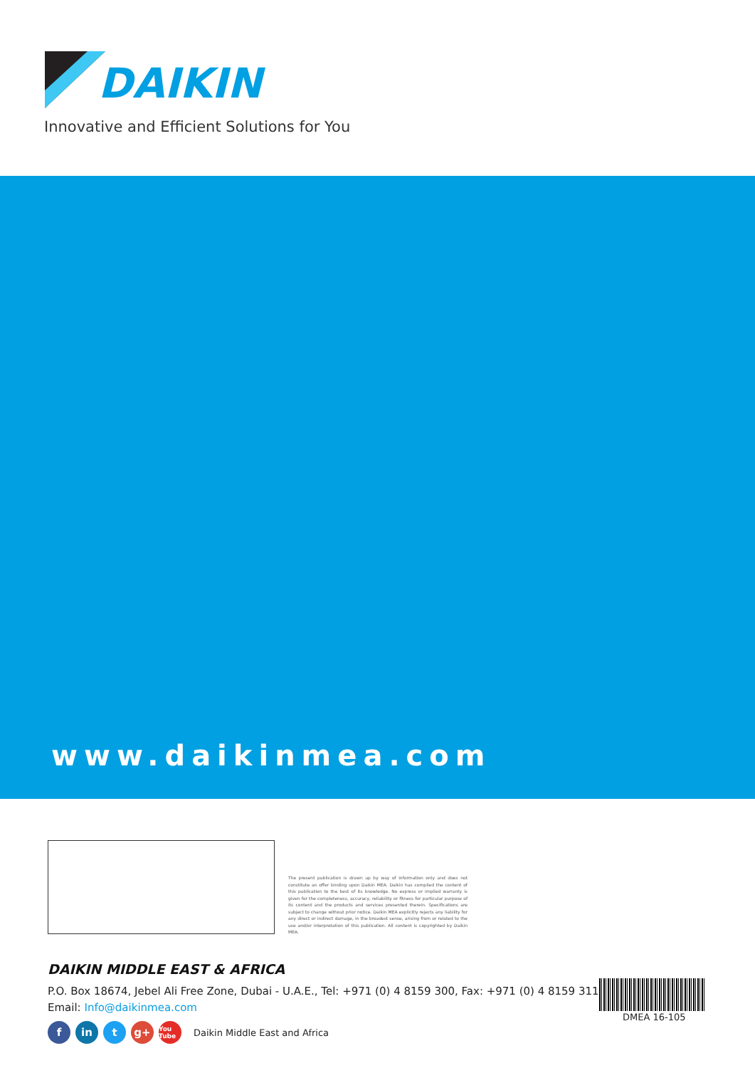DAIKIN
Innovative and Efficient Solutions for You
www.daikinmea.com
The present publication is drawn up by way of information only and does not constitute an offer binding upon Daikin MEA. Daikin has compiled the content of this publication to the best of its knowledge. No express or implied warranty is given for the completeness, accuracy, reliability or fitness for particular purpose of its content and the products and services presented therein. Specifications are subject to change without prior notice. Daikin MEA explicitly rejects any liability for any direct or indirect damage, in the broadest sense, arising from or related to the use and/or interpretation of this publication. All content is copyrighted by Daikin MEA.
DAIKIN MIDDLE EAST & AFRICA
P.O. Box 18674, Jebel Ali Free Zone, Dubai - U.A.E., Tel: +971 (0) 4 8159 300, Fax: +971 (0) 4 8159 311
Email: Info@daikinmea.com
fin t g+ You Tube Daikin Middle East and Africa
DMEA 16-105